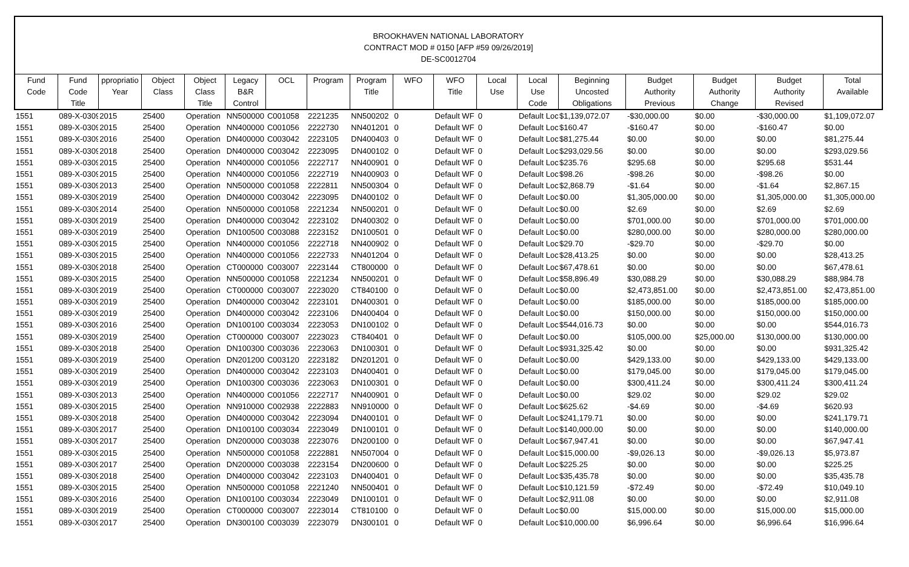BROOKHAVEN NATIONAL LABORATORY
CONTRACT MOD # 0150 [AFP #59 09/26/2019]
DE-SC0012704
| Fund Code | Fund Code Title | ppropriatio Year | Object Class | Object Class Title | Legacy B&R Control | OCL | Program | Program Title | WFO | WFO Title | Local Use | Local Use Code | Beginning Uncosted Obligations | Budget Authority Previous | Budget Authority Change | Budget Authority Revised | Total Available |
| --- | --- | --- | --- | --- | --- | --- | --- | --- | --- | --- | --- | --- | --- | --- | --- | --- | --- |
| 1551 | 089-X-0309 | 2015 | 25400 | Operation | NN500000 | C001058 | 2221235 | NN500202 | 0 | Default WF | 0 | Default Loc | $1,139,072.07 | -$30,000.00 | $0.00 | -$30,000.00 | $1,109,072.07 |
| 1551 | 089-X-0309 | 2015 | 25400 | Operation | NN400000 | C001056 | 2222730 | NN401201 | 0 | Default WF | 0 | Default Loc | $160.47 | -$160.47 | $0.00 | -$160.47 | $0.00 |
| 1551 | 089-X-0309 | 2016 | 25400 | Operation | DN400000 | C003042 | 2223105 | DN400403 | 0 | Default WF | 0 | Default Loc | $81,275.44 | $0.00 | $0.00 | $0.00 | $81,275.44 |
| 1551 | 089-X-0309 | 2018 | 25400 | Operation | DN400000 | C003042 | 2223095 | DN400102 | 0 | Default WF | 0 | Default Loc | $293,029.56 | $0.00 | $0.00 | $0.00 | $293,029.56 |
| 1551 | 089-X-0309 | 2015 | 25400 | Operation | NN400000 | C001056 | 2222717 | NN400901 | 0 | Default WF | 0 | Default Loc | $235.76 | $295.68 | $0.00 | $295.68 | $531.44 |
| 1551 | 089-X-0309 | 2015 | 25400 | Operation | NN400000 | C001056 | 2222719 | NN400903 | 0 | Default WF | 0 | Default Loc | $98.26 | -$98.26 | $0.00 | -$98.26 | $0.00 |
| 1551 | 089-X-0309 | 2013 | 25400 | Operation | NN500000 | C001058 | 2222811 | NN500304 | 0 | Default WF | 0 | Default Loc | $2,868.79 | -$1.64 | $0.00 | -$1.64 | $2,867.15 |
| 1551 | 089-X-0309 | 2019 | 25400 | Operation | DN400000 | C003042 | 2223095 | DN400102 | 0 | Default WF | 0 | Default Loc | $0.00 | $1,305,000.00 | $0.00 | $1,305,000.00 | $1,305,000.00 |
| 1551 | 089-X-0309 | 2014 | 25400 | Operation | NN500000 | C001058 | 2221234 | NN500201 | 0 | Default WF | 0 | Default Loc | $0.00 | $2.69 | $0.00 | $2.69 | $2.69 |
| 1551 | 089-X-0309 | 2019 | 25400 | Operation | DN400000 | C003042 | 2223102 | DN400302 | 0 | Default WF | 0 | Default Loc | $0.00 | $701,000.00 | $0.00 | $701,000.00 | $701,000.00 |
| 1551 | 089-X-0309 | 2019 | 25400 | Operation | DN100500 | C003088 | 2223152 | DN100501 | 0 | Default WF | 0 | Default Loc | $0.00 | $280,000.00 | $0.00 | $280,000.00 | $280,000.00 |
| 1551 | 089-X-0309 | 2015 | 25400 | Operation | NN400000 | C001056 | 2222718 | NN400902 | 0 | Default WF | 0 | Default Loc | $29.70 | -$29.70 | $0.00 | -$29.70 | $0.00 |
| 1551 | 089-X-0309 | 2015 | 25400 | Operation | NN400000 | C001056 | 2222733 | NN401204 | 0 | Default WF | 0 | Default Loc | $28,413.25 | $0.00 | $0.00 | $0.00 | $28,413.25 |
| 1551 | 089-X-0309 | 2018 | 25400 | Operation | CT000000 | C003007 | 2223144 | CT800000 | 0 | Default WF | 0 | Default Loc | $67,478.61 | $0.00 | $0.00 | $0.00 | $67,478.61 |
| 1551 | 089-X-0309 | 2015 | 25400 | Operation | NN500000 | C001058 | 2221234 | NN500201 | 0 | Default WF | 0 | Default Loc | $58,896.49 | $30,088.29 | $0.00 | $30,088.29 | $88,984.78 |
| 1551 | 089-X-0309 | 2019 | 25400 | Operation | CT000000 | C003007 | 2223020 | CT840100 | 0 | Default WF | 0 | Default Loc | $0.00 | $2,473,851.00 | $0.00 | $2,473,851.00 | $2,473,851.00 |
| 1551 | 089-X-0309 | 2019 | 25400 | Operation | DN400000 | C003042 | 2223101 | DN400301 | 0 | Default WF | 0 | Default Loc | $0.00 | $185,000.00 | $0.00 | $185,000.00 | $185,000.00 |
| 1551 | 089-X-0309 | 2019 | 25400 | Operation | DN400000 | C003042 | 2223106 | DN400404 | 0 | Default WF | 0 | Default Loc | $0.00 | $150,000.00 | $0.00 | $150,000.00 | $150,000.00 |
| 1551 | 089-X-0309 | 2016 | 25400 | Operation | DN100100 | C003034 | 2223053 | DN100102 | 0 | Default WF | 0 | Default Loc | $544,016.73 | $0.00 | $0.00 | $0.00 | $544,016.73 |
| 1551 | 089-X-0309 | 2019 | 25400 | Operation | CT000000 | C003007 | 2223023 | CT840401 | 0 | Default WF | 0 | Default Loc | $0.00 | $105,000.00 | $25,000.00 | $130,000.00 | $130,000.00 |
| 1551 | 089-X-0309 | 2018 | 25400 | Operation | DN100300 | C003036 | 2223063 | DN100301 | 0 | Default WF | 0 | Default Loc | $931,325.42 | $0.00 | $0.00 | $0.00 | $931,325.42 |
| 1551 | 089-X-0309 | 2019 | 25400 | Operation | DN201200 | C003120 | 2223182 | DN201201 | 0 | Default WF | 0 | Default Loc | $0.00 | $429,133.00 | $0.00 | $429,133.00 | $429,133.00 |
| 1551 | 089-X-0309 | 2019 | 25400 | Operation | DN400000 | C003042 | 2223103 | DN400401 | 0 | Default WF | 0 | Default Loc | $0.00 | $179,045.00 | $0.00 | $179,045.00 | $179,045.00 |
| 1551 | 089-X-0309 | 2019 | 25400 | Operation | DN100300 | C003036 | 2223063 | DN100301 | 0 | Default WF | 0 | Default Loc | $0.00 | $300,411.24 | $0.00 | $300,411.24 | $300,411.24 |
| 1551 | 089-X-0309 | 2013 | 25400 | Operation | NN400000 | C001056 | 2222717 | NN400901 | 0 | Default WF | 0 | Default Loc | $0.00 | $29.02 | $0.00 | $29.02 | $29.02 |
| 1551 | 089-X-0309 | 2015 | 25400 | Operation | NN910000 | C002938 | 2222883 | NN910000 | 0 | Default WF | 0 | Default Loc | $625.62 | -$4.69 | $0.00 | -$4.69 | $620.93 |
| 1551 | 089-X-0309 | 2018 | 25400 | Operation | DN400000 | C003042 | 2223094 | DN400101 | 0 | Default WF | 0 | Default Loc | $241,179.71 | $0.00 | $0.00 | $0.00 | $241,179.71 |
| 1551 | 089-X-0309 | 2017 | 25400 | Operation | DN100100 | C003034 | 2223049 | DN100101 | 0 | Default WF | 0 | Default Loc | $140,000.00 | $0.00 | $0.00 | $0.00 | $140,000.00 |
| 1551 | 089-X-0309 | 2017 | 25400 | Operation | DN200000 | C003038 | 2223076 | DN200100 | 0 | Default WF | 0 | Default Loc | $67,947.41 | $0.00 | $0.00 | $0.00 | $67,947.41 |
| 1551 | 089-X-0309 | 2015 | 25400 | Operation | NN500000 | C001058 | 2222881 | NN507004 | 0 | Default WF | 0 | Default Loc | $15,000.00 | -$9,026.13 | $0.00 | -$9,026.13 | $5,973.87 |
| 1551 | 089-X-0309 | 2017 | 25400 | Operation | DN200000 | C003038 | 2223154 | DN200600 | 0 | Default WF | 0 | Default Loc | $225.25 | $0.00 | $0.00 | $0.00 | $225.25 |
| 1551 | 089-X-0309 | 2018 | 25400 | Operation | DN400000 | C003042 | 2223103 | DN400401 | 0 | Default WF | 0 | Default Loc | $35,435.78 | $0.00 | $0.00 | $0.00 | $35,435.78 |
| 1551 | 089-X-0309 | 2015 | 25400 | Operation | NN500000 | C001058 | 2221240 | NN500401 | 0 | Default WF | 0 | Default Loc | $10,121.59 | -$72.49 | $0.00 | -$72.49 | $10,049.10 |
| 1551 | 089-X-0309 | 2016 | 25400 | Operation | DN100100 | C003034 | 2223049 | DN100101 | 0 | Default WF | 0 | Default Loc | $2,911.08 | $0.00 | $0.00 | $0.00 | $2,911.08 |
| 1551 | 089-X-0309 | 2019 | 25400 | Operation | CT000000 | C003007 | 2223014 | CT810100 | 0 | Default WF | 0 | Default Loc | $0.00 | $15,000.00 | $0.00 | $15,000.00 | $15,000.00 |
| 1551 | 089-X-0309 | 2017 | 25400 | Operation | DN300100 | C003039 | 2223079 | DN300101 | 0 | Default WF | 0 | Default Loc | $10,000.00 | $6,996.64 | $0.00 | $6,996.64 | $16,996.64 |